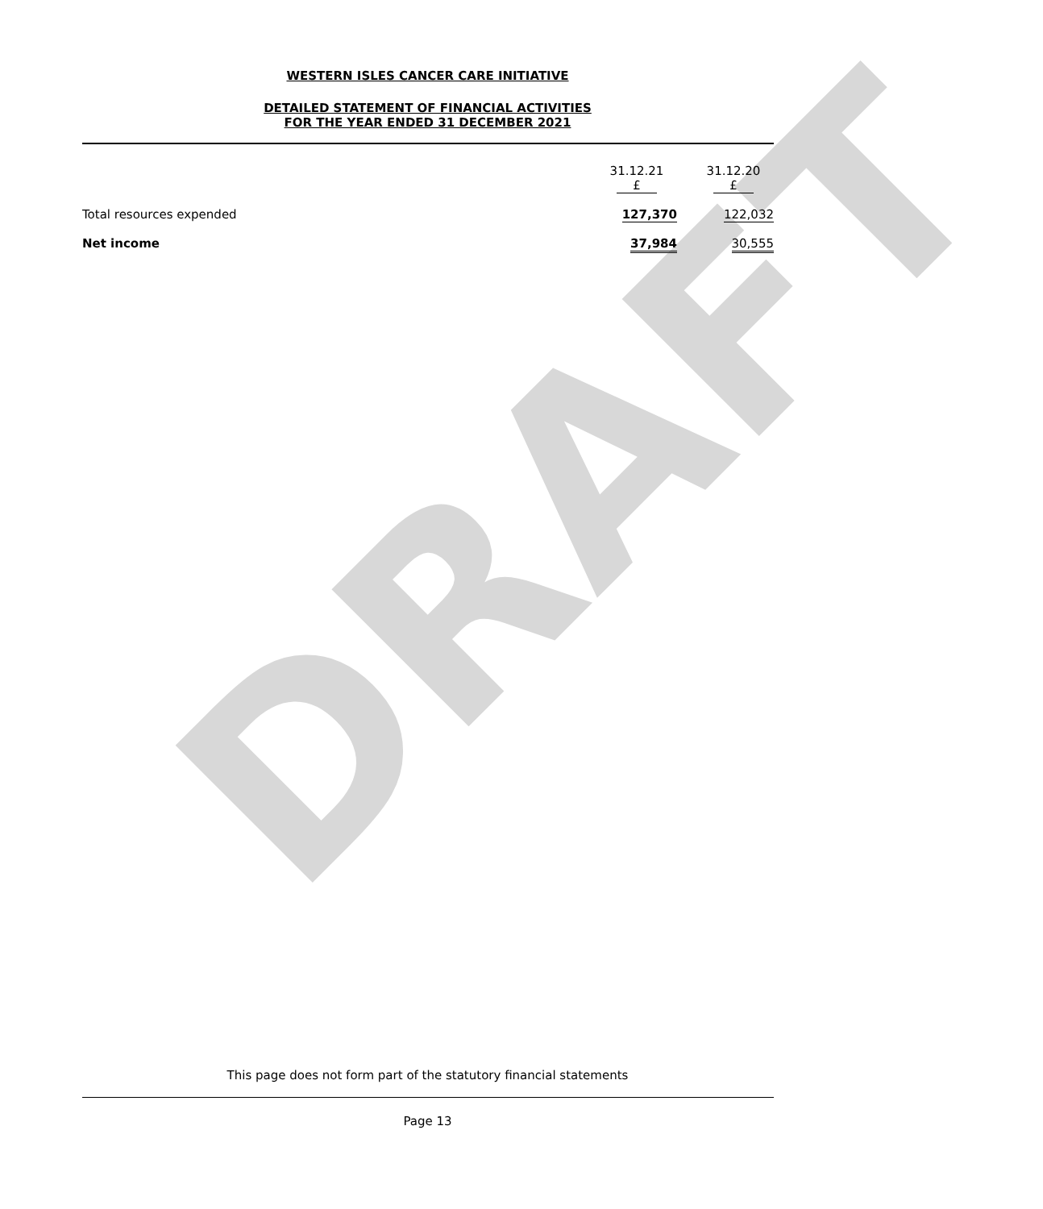DRAFT
WESTERN ISLES CANCER CARE INITIATIVE
DETAILED STATEMENT OF FINANCIAL ACTIVITIES
FOR THE YEAR ENDED 31 DECEMBER 2021
| | 31.12.21 £ | 31.12.20 £ |
| Total resources expended | 127,370 | 122,032 |
| Net income | 37,984 | 30,555 |
This page does not form part of the statutory financial statements
Page 13